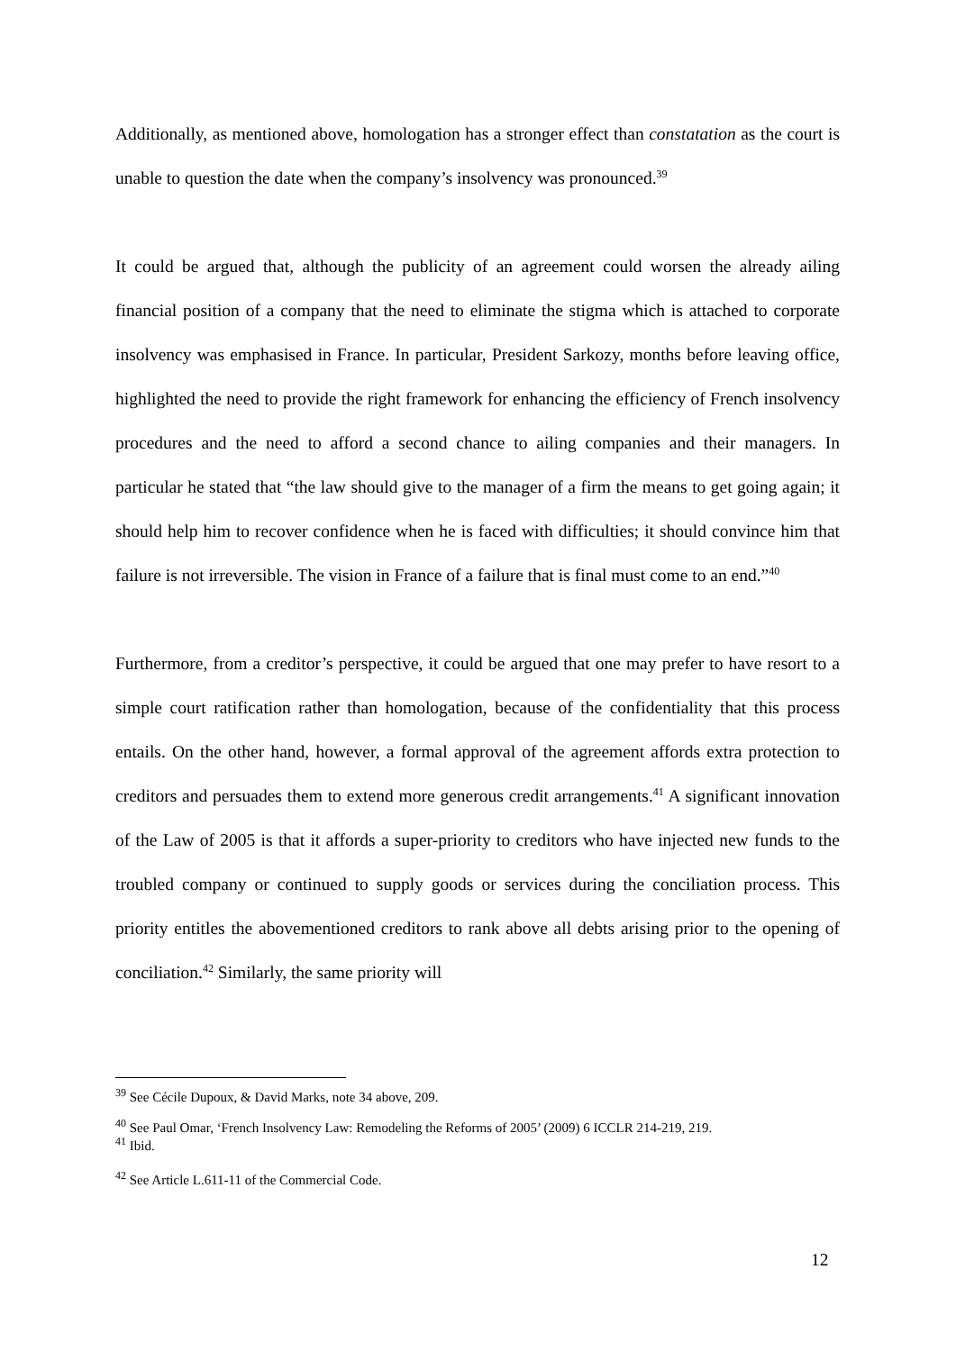Additionally, as mentioned above, homologation has a stronger effect than constatation as the court is unable to question the date when the company’s insolvency was pronounced.<sup>39</sup>
It could be argued that, although the publicity of an agreement could worsen the already ailing financial position of a company that the need to eliminate the stigma which is attached to corporate insolvency was emphasised in France. In particular, President Sarkozy, months before leaving office, highlighted the need to provide the right framework for enhancing the efficiency of French insolvency procedures and the need to afford a second chance to ailing companies and their managers. In particular he stated that “the law should give to the manager of a firm the means to get going again; it should help him to recover confidence when he is faced with difficulties; it should convince him that failure is not irreversible. The vision in France of a failure that is final must come to an end.”<sup>40</sup>
Furthermore, from a creditor’s perspective, it could be argued that one may prefer to have resort to a simple court ratification rather than homologation, because of the confidentiality that this process entails. On the other hand, however, a formal approval of the agreement affords extra protection to creditors and persuades them to extend more generous credit arrangements.<sup>41</sup> A significant innovation of the Law of 2005 is that it affords a super-priority to creditors who have injected new funds to the troubled company or continued to supply goods or services during the conciliation process. This priority entitles the abovementioned creditors to rank above all debts arising prior to the opening of conciliation.<sup>42</sup> Similarly, the same priority will
<sup>39</sup> See Cécile Dupoux, & David Marks, note 34 above, 209.
<sup>40</sup> See Paul Omar, ‘French Insolvency Law: Remodeling the Reforms of 2005’ (2009) 6 ICCLR 214-219, 219.
<sup>41</sup> Ibid.
<sup>42</sup> See Article L.611-11 of the Commercial Code.
12